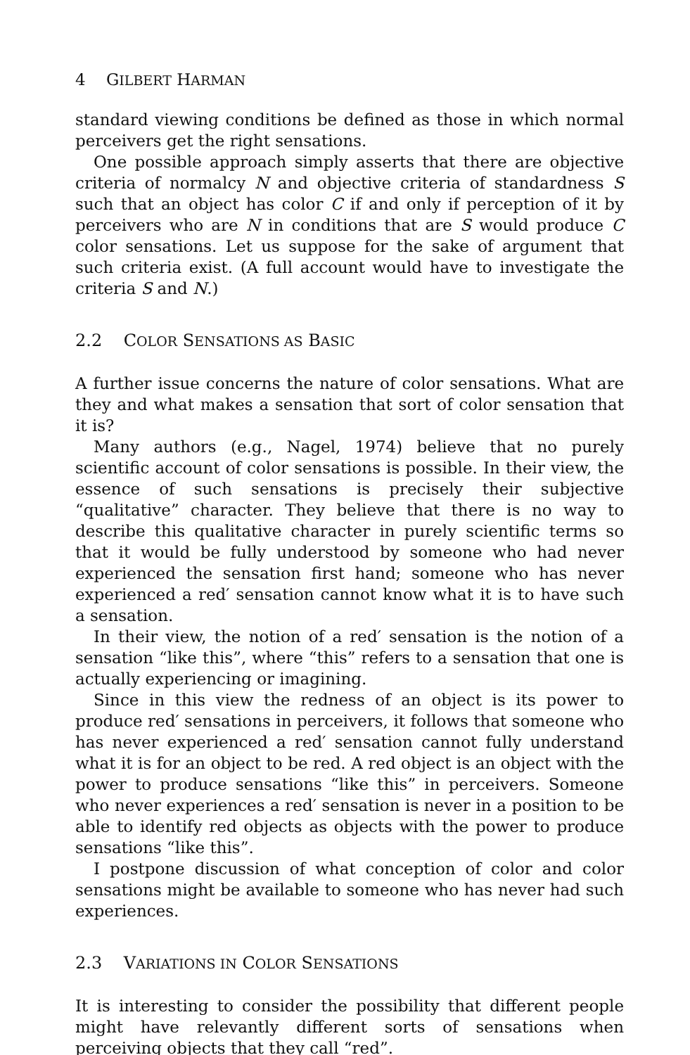4 GILBERT HARMAN
standard viewing conditions be defined as those in which normal perceivers get the right sensations.
One possible approach simply asserts that there are objective criteria of normalcy N and objective criteria of standardness S such that an object has color C if and only if perception of it by perceivers who are N in conditions that are S would produce C color sensations. Let us suppose for the sake of argument that such criteria exist. (A full account would have to investigate the criteria S and N.)
2.2 COLOR SENSATIONS AS BASIC
A further issue concerns the nature of color sensations. What are they and what makes a sensation that sort of color sensation that it is?
Many authors (e.g., Nagel, 1974) believe that no purely scientific account of color sensations is possible. In their view, the essence of such sensations is precisely their subjective “qualitative” character. They believe that there is no way to describe this qualitative character in purely scientific terms so that it would be fully understood by someone who had never experienced the sensation first hand; someone who has never experienced a red′ sensation cannot know what it is to have such a sensation.
In their view, the notion of a red′ sensation is the notion of a sensation “like this”, where “this” refers to a sensation that one is actually experiencing or imagining.
Since in this view the redness of an object is its power to produce red′ sensations in perceivers, it follows that someone who has never experienced a red′ sensation cannot fully understand what it is for an object to be red. A red object is an object with the power to produce sensations “like this” in perceivers. Someone who never experiences a red′ sensation is never in a position to be able to identify red objects as objects with the power to produce sensations “like this”.
I postpone discussion of what conception of color and color sensations might be available to someone who has never had such experiences.
2.3 VARIATIONS IN COLOR SENSATIONS
It is interesting to consider the possibility that different people might have relevantly different sorts of sensations when perceiving objects that they call “red”.